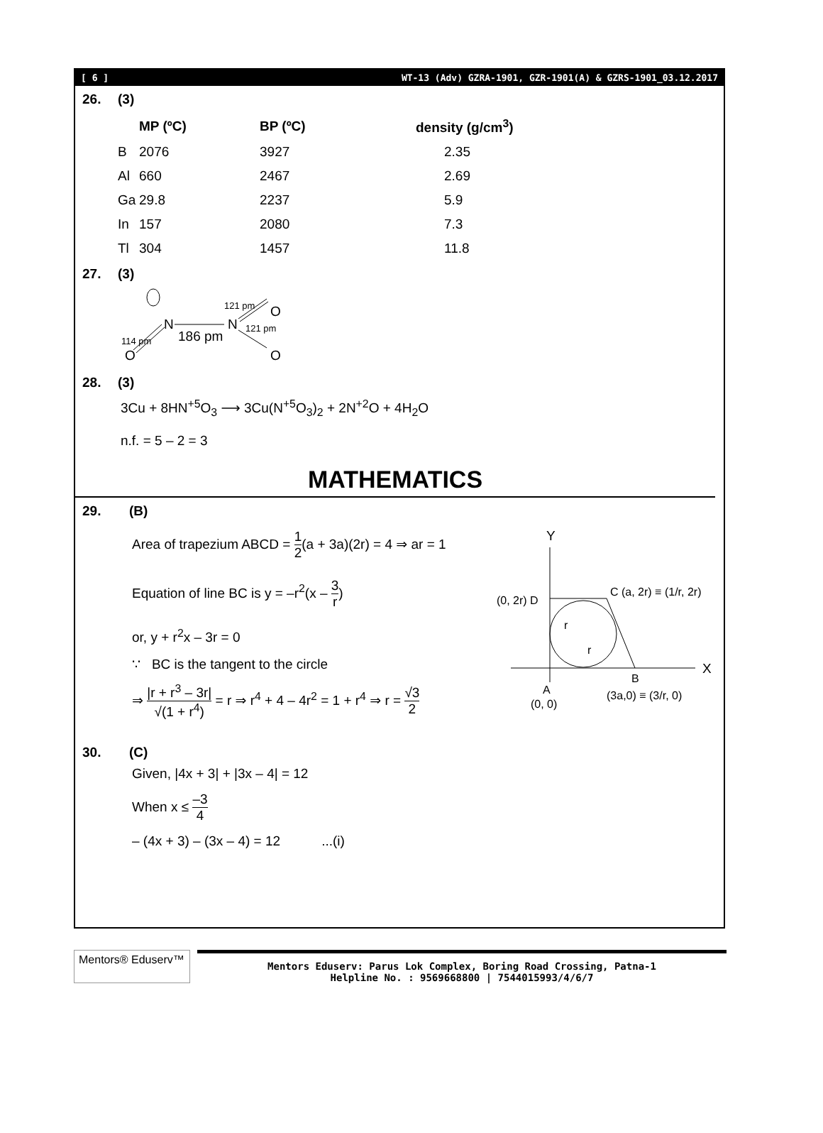[ 6 ] WT-13 (Adv) GZRA-1901, GZR-1901(A) & GZRS-1901_03.12.2017
26. (3)
| | MP (ºC) | BP (ºC) | density (g/cm<sup>3</sup>) |
| --- | --- | --- | --- |
| B | 2076 | 3927 | 2.35 |
| Al | 660 | 2467 | 2.69 |
| Ga | 29.8 | 2237 | 5.9 |
| In | 157 | 2080 | 7.3 |
| Tl | 304 | 1457 | 11.8 |
27. (3)
O
N
N
O
O
186 pm
114 pm
121 pm
121 pm
28. (3)
3Cu + 8HN<sup>+5</sup>O<sub>3</sub> ⟶ 3Cu(N<sup>+5</sup>O<sub>3</sub>)<sub>2</sub> + 2N<sup>+2</sup>O + 4H<sub>2</sub>O
n.f. = 5 – 2 = 3
MATHEMATICS
29. (B)
Area of trapezium ABCD = 1 2(a + 3a)(2r) = 4 ⇒ ar = 1
Equation of line BC is y = –r<sup>2</sup>(x – 3 r)
or, y + r<sup>2</sup>x – 3r = 0
∵ BC is the tangent to the circle
⇒ |r + r<sup>3</sup> – 3r| √(1 + r<sup>4</sup>) = r ⇒ r<sup>4</sup> + 4 – 4r<sup>2</sup> = 1 + r<sup>4</sup> ⇒ r = √3 2
Y
X
(0, 2r) D
C (a, 2r) ≡ (1/r, 2r)
A
(0, 0)
B
(3a,0) ≡ (3/r, 0)
r
r
30. (C)
Given, |4x + 3| + |3x – 4| = 12
When x ≤ –3 4
– (4x + 3) – (3x – 4) = 12 ...(i)
Mentors® Eduserv™
Mentors Eduserv: Parus Lok Complex, Boring Road Crossing, Patna-1
Helpline No. : 9569668800 | 7544015993/4/6/7